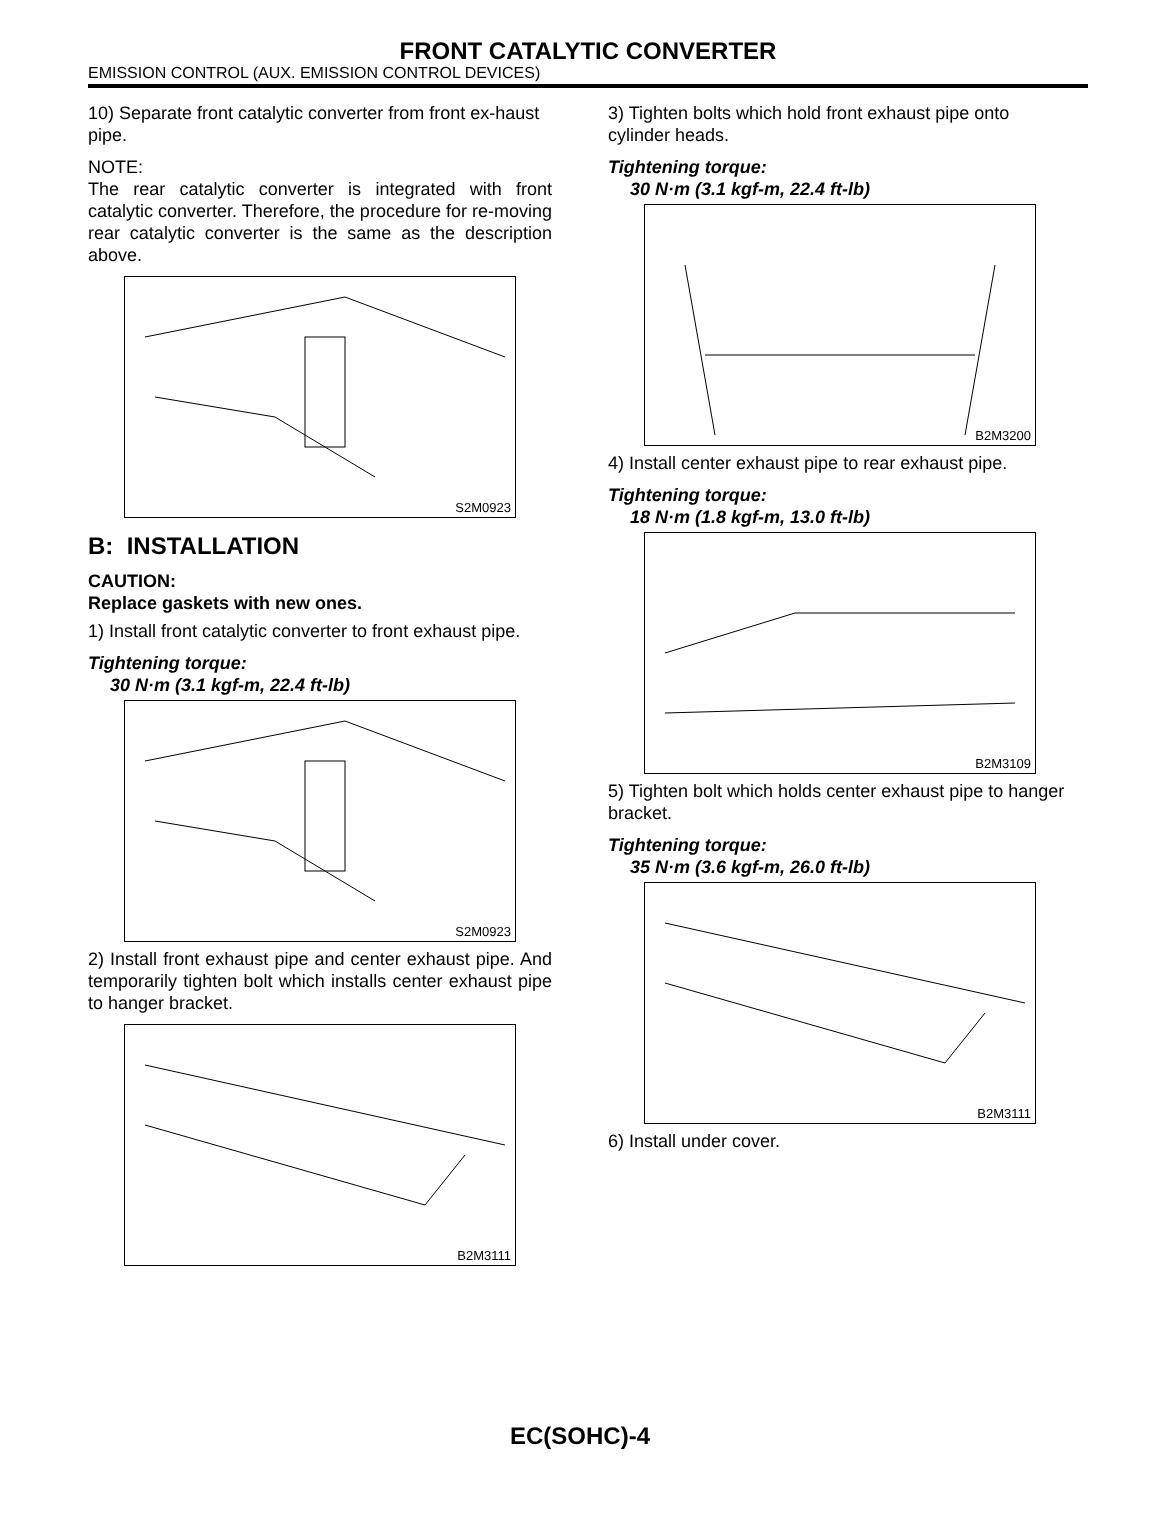FRONT CATALYTIC CONVERTER
EMISSION CONTROL (AUX. EMISSION CONTROL DEVICES)
10) Separate front catalytic converter from front ex-haust pipe.
NOTE:
The rear catalytic converter is integrated with front catalytic converter. Therefore, the procedure for re-moving rear catalytic converter is the same as the description above.
S2M0923
B: INSTALLATION
CAUTION:
Replace gaskets with new ones.
1) Install front catalytic converter to front exhaust pipe.
Tightening torque:
30 N·m (3.1 kgf-m, 22.4 ft-lb)
S2M0923
2) Install front exhaust pipe and center exhaust pipe. And temporarily tighten bolt which installs center exhaust pipe to hanger bracket.
B2M3111
3) Tighten bolts which hold front exhaust pipe onto cylinder heads.
Tightening torque:
30 N·m (3.1 kgf-m, 22.4 ft-lb)
B2M3200
4) Install center exhaust pipe to rear exhaust pipe.
Tightening torque:
18 N·m (1.8 kgf-m, 13.0 ft-lb)
B2M3109
5) Tighten bolt which holds center exhaust pipe to hanger bracket.
Tightening torque:
35 N·m (3.6 kgf-m, 26.0 ft-lb)
B2M3111
6) Install under cover.
EC(SOHC)-4